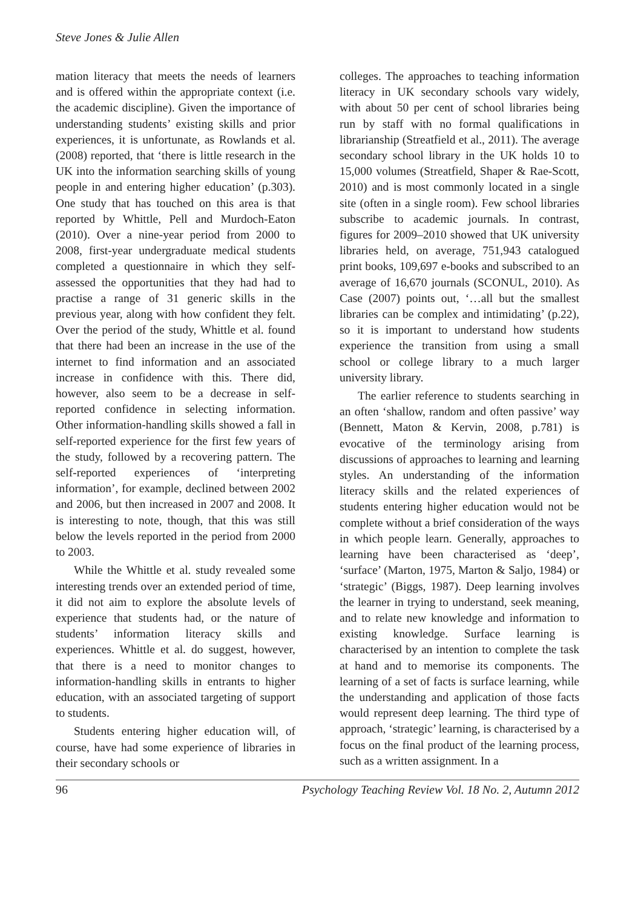Steve Jones & Julie Allen
mation literacy that meets the needs of learners and is offered within the appropriate context (i.e. the academic discipline). Given the importance of understanding students’ existing skills and prior experiences, it is unfortunate, as Rowlands et al. (2008) reported, that ‘there is little research in the UK into the information searching skills of young people in and entering higher education’ (p.303). One study that has touched on this area is that reported by Whittle, Pell and Murdoch-Eaton (2010). Over a nine-year period from 2000 to 2008, first-year undergraduate medical students completed a questionnaire in which they self-assessed the opportunities that they had had to practise a range of 31 generic skills in the previous year, along with how confident they felt. Over the period of the study, Whittle et al. found that there had been an increase in the use of the internet to find information and an associated increase in confidence with this. There did, however, also seem to be a decrease in self-reported confidence in selecting information. Other information-handling skills showed a fall in self-reported experience for the first few years of the study, followed by a recovering pattern. The self-reported experiences of ‘interpreting information’, for example, declined between 2002 and 2006, but then increased in 2007 and 2008. It is interesting to note, though, that this was still below the levels reported in the period from 2000 to 2003.
While the Whittle et al. study revealed some interesting trends over an extended period of time, it did not aim to explore the absolute levels of experience that students had, or the nature of students’ information literacy skills and experiences. Whittle et al. do suggest, however, that there is a need to monitor changes to information-handling skills in entrants to higher education, with an associated targeting of support to students.
Students entering higher education will, of course, have had some experience of libraries in their secondary schools or
colleges. The approaches to teaching information literacy in UK secondary schools vary widely, with about 50 per cent of school libraries being run by staff with no formal qualifications in librarianship (Streatfield et al., 2011). The average secondary school library in the UK holds 10 to 15,000 volumes (Streatfield, Shaper & Rae-Scott, 2010) and is most commonly located in a single site (often in a single room). Few school libraries subscribe to academic journals. In contrast, figures for 2009–2010 showed that UK university libraries held, on average, 751,943 catalogued print books, 109,697 e-books and subscribed to an average of 16,670 journals (SCONUL, 2010). As Case (2007) points out, ‘…all but the smallest libraries can be complex and intimidating’ (p.22), so it is important to understand how students experience the transition from using a small school or college library to a much larger university library.
The earlier reference to students searching in an often ‘shallow, random and often passive’ way (Bennett, Maton & Kervin, 2008, p.781) is evocative of the terminology arising from discussions of approaches to learning and learning styles. An understanding of the information literacy skills and the related experiences of students entering higher education would not be complete without a brief consideration of the ways in which people learn. Generally, approaches to learning have been characterised as ‘deep’, ‘surface’ (Marton, 1975, Marton & Saljo, 1984) or ‘strategic’ (Biggs, 1987). Deep learning involves the learner in trying to understand, seek meaning, and to relate new knowledge and information to existing knowledge. Surface learning is characterised by an intention to complete the task at hand and to memorise its components. The learning of a set of facts is surface learning, while the understanding and application of those facts would represent deep learning. The third type of approach, ‘strategic’ learning, is characterised by a focus on the final product of the learning process, such as a written assignment. In a
96 Psychology Teaching Review Vol. 18 No. 2, Autumn 2012